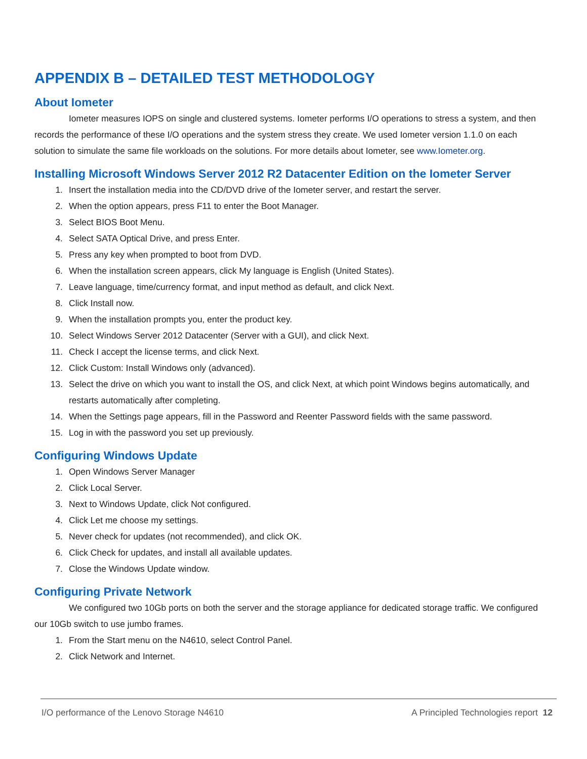APPENDIX B – DETAILED TEST METHODOLOGY
About Iometer
Iometer measures IOPS on single and clustered systems. Iometer performs I/O operations to stress a system, and then records the performance of these I/O operations and the system stress they create. We used Iometer version 1.1.0 on each solution to simulate the same file workloads on the solutions. For more details about Iometer, see www.Iometer.org.
Installing Microsoft Windows Server 2012 R2 Datacenter Edition on the Iometer Server
1. Insert the installation media into the CD/DVD drive of the Iometer server, and restart the server.
2. When the option appears, press F11 to enter the Boot Manager.
3. Select BIOS Boot Menu.
4. Select SATA Optical Drive, and press Enter.
5. Press any key when prompted to boot from DVD.
6. When the installation screen appears, click My language is English (United States).
7. Leave language, time/currency format, and input method as default, and click Next.
8. Click Install now.
9. When the installation prompts you, enter the product key.
10. Select Windows Server 2012 Datacenter (Server with a GUI), and click Next.
11. Check I accept the license terms, and click Next.
12. Click Custom: Install Windows only (advanced).
13. Select the drive on which you want to install the OS, and click Next, at which point Windows begins automatically, and restarts automatically after completing.
14. When the Settings page appears, fill in the Password and Reenter Password fields with the same password.
15. Log in with the password you set up previously.
Configuring Windows Update
1. Open Windows Server Manager
2. Click Local Server.
3. Next to Windows Update, click Not configured.
4. Click Let me choose my settings.
5. Never check for updates (not recommended), and click OK.
6. Click Check for updates, and install all available updates.
7. Close the Windows Update window.
Configuring Private Network
We configured two 10Gb ports on both the server and the storage appliance for dedicated storage traffic. We configured our 10Gb switch to use jumbo frames.
1. From the Start menu on the N4610, select Control Panel.
2. Click Network and Internet.
I/O performance of the Lenovo Storage N4610 A Principled Technologies report 12